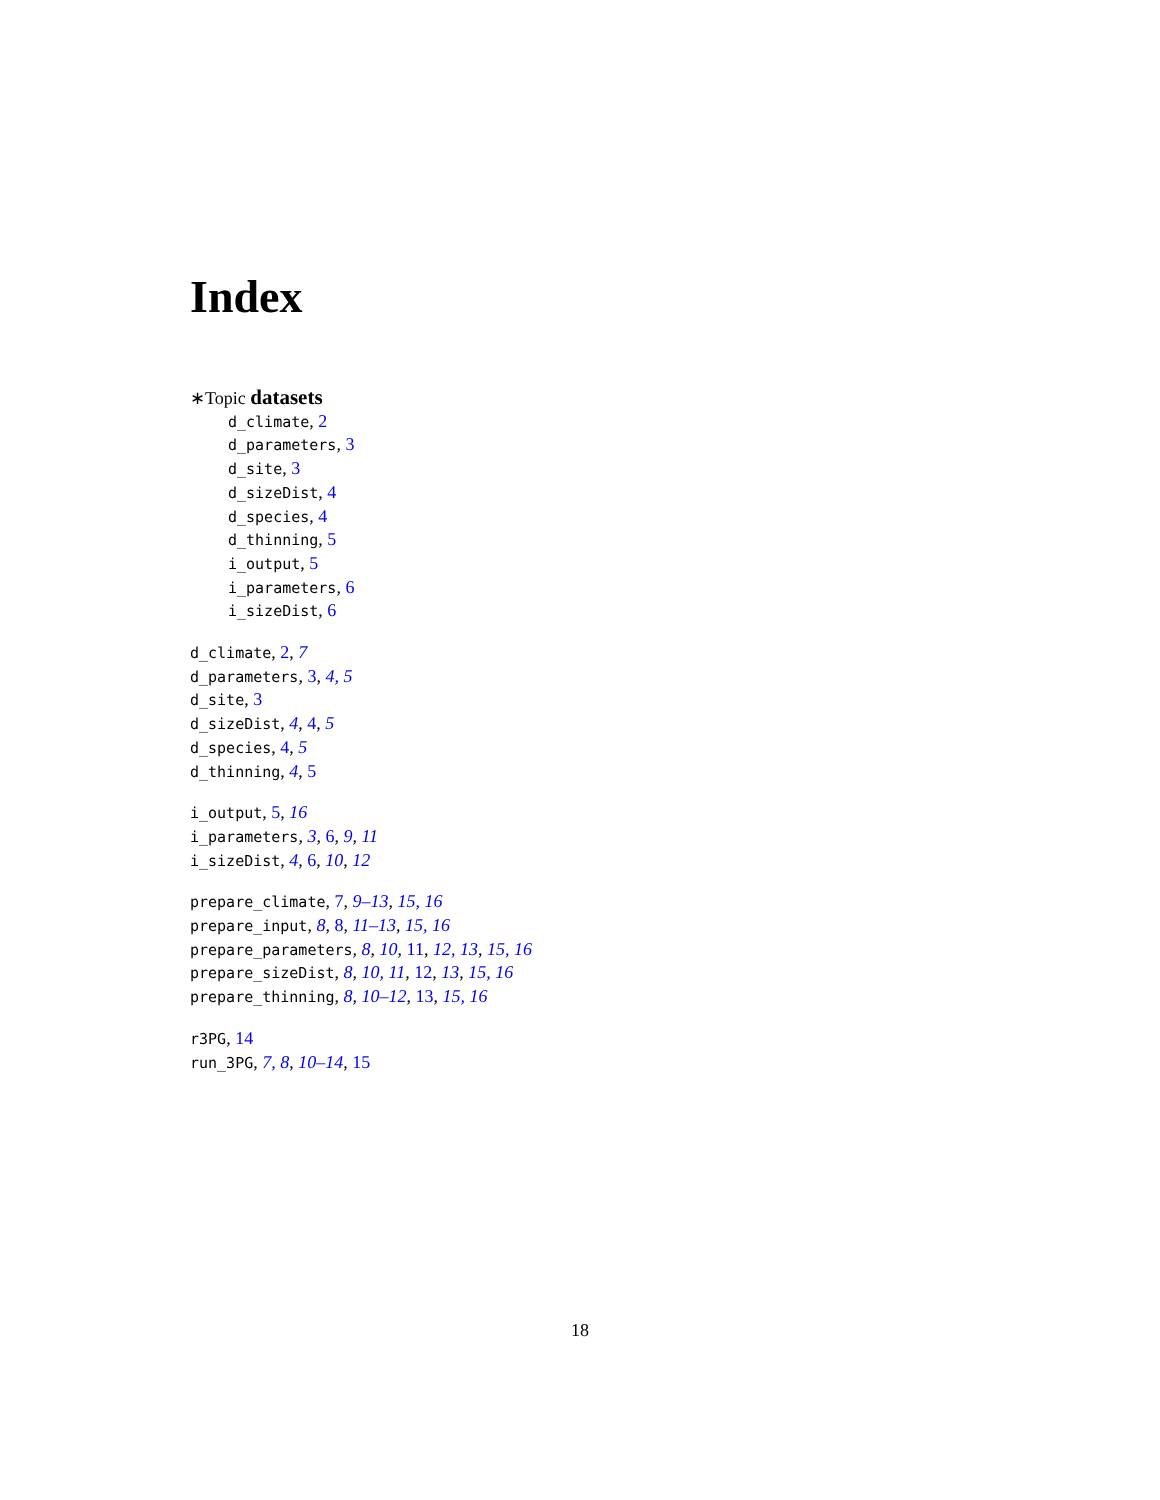Index
∗Topic datasets
d_climate, 2
d_parameters, 3
d_site, 3
d_sizeDist, 4
d_species, 4
d_thinning, 5
i_output, 5
i_parameters, 6
i_sizeDist, 6
d_climate, 2, 7
d_parameters, 3, 4, 5
d_site, 3
d_sizeDist, 4, 4, 5
d_species, 4, 5
d_thinning, 4, 5
i_output, 5, 16
i_parameters, 3, 6, 9, 11
i_sizeDist, 4, 6, 10, 12
prepare_climate, 7, 9–13, 15, 16
prepare_input, 8, 8, 11–13, 15, 16
prepare_parameters, 8, 10, 11, 12, 13, 15, 16
prepare_sizeDist, 8, 10, 11, 12, 13, 15, 16
prepare_thinning, 8, 10–12, 13, 15, 16
r3PG, 14
run_3PG, 7, 8, 10–14, 15
18